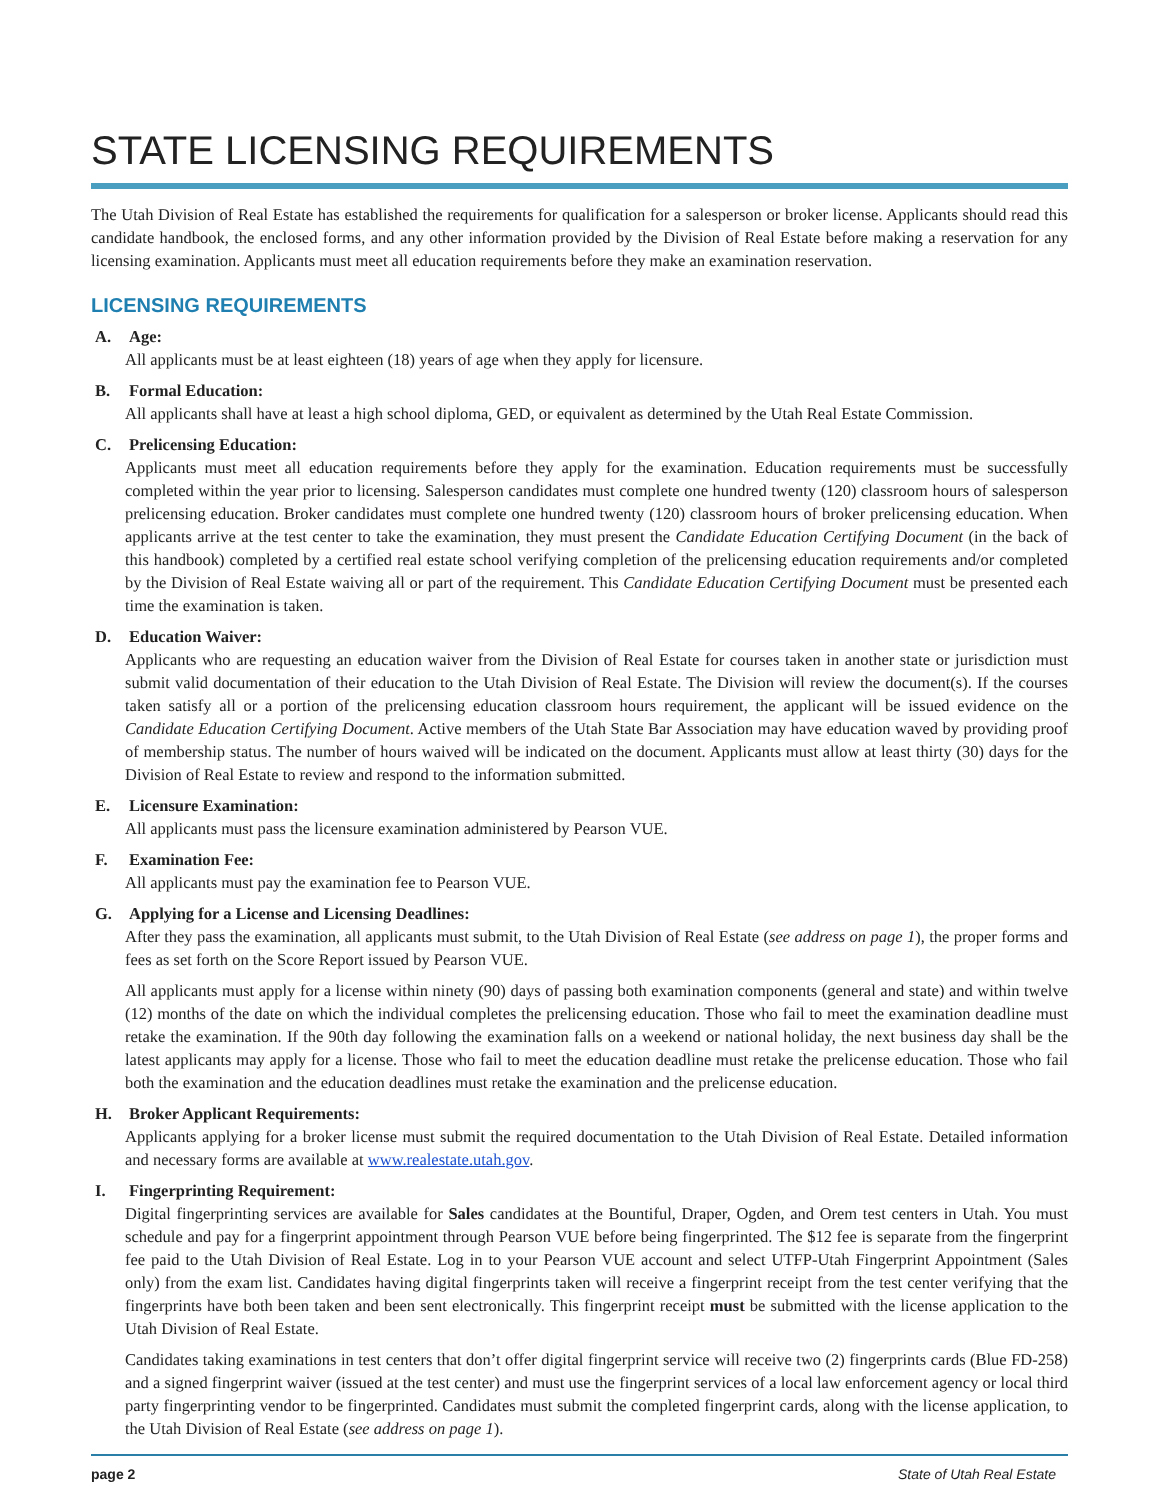STATE LICENSING REQUIREMENTS
The Utah Division of Real Estate has established the requirements for qualification for a salesperson or broker license. Applicants should read this candidate handbook, the enclosed forms, and any other information provided by the Division of Real Estate before making a reservation for any licensing examination. Applicants must meet all education requirements before they make an examination reservation.
LICENSING REQUIREMENTS
A. Age:
All applicants must be at least eighteen (18) years of age when they apply for licensure.
B. Formal Education:
All applicants shall have at least a high school diploma, GED, or equivalent as determined by the Utah Real Estate Commission.
C. Prelicensing Education:
Applicants must meet all education requirements before they apply for the examination. Education requirements must be successfully completed within the year prior to licensing. Salesperson candidates must complete one hundred twenty (120) classroom hours of salesperson prelicensing education. Broker candidates must complete one hundred twenty (120) classroom hours of broker prelicensing education. When applicants arrive at the test center to take the examination, they must present the Candidate Education Certifying Document (in the back of this handbook) completed by a certified real estate school verifying completion of the prelicensing education requirements and/or completed by the Division of Real Estate waiving all or part of the requirement. This Candidate Education Certifying Document must be presented each time the examination is taken.
D. Education Waiver:
Applicants who are requesting an education waiver from the Division of Real Estate for courses taken in another state or jurisdiction must submit valid documentation of their education to the Utah Division of Real Estate. The Division will review the document(s). If the courses taken satisfy all or a portion of the prelicensing education classroom hours requirement, the applicant will be issued evidence on the Candidate Education Certifying Document. Active members of the Utah State Bar Association may have education waved by providing proof of membership status. The number of hours waived will be indicated on the document. Applicants must allow at least thirty (30) days for the Division of Real Estate to review and respond to the information submitted.
E. Licensure Examination:
All applicants must pass the licensure examination administered by Pearson VUE.
F. Examination Fee:
All applicants must pay the examination fee to Pearson VUE.
G. Applying for a License and Licensing Deadlines:
After they pass the examination, all applicants must submit, to the Utah Division of Real Estate (see address on page 1), the proper forms and fees as set forth on the Score Report issued by Pearson VUE.
All applicants must apply for a license within ninety (90) days of passing both examination components (general and state) and within twelve (12) months of the date on which the individual completes the prelicensing education. Those who fail to meet the examination deadline must retake the examination. If the 90th day following the examination falls on a weekend or national holiday, the next business day shall be the latest applicants may apply for a license. Those who fail to meet the education deadline must retake the prelicense education. Those who fail both the examination and the education deadlines must retake the examination and the prelicense education.
H. Broker Applicant Requirements:
Applicants applying for a broker license must submit the required documentation to the Utah Division of Real Estate. Detailed information and necessary forms are available at www.realestate.utah.gov.
I. Fingerprinting Requirement:
Digital fingerprinting services are available for Sales candidates at the Bountiful, Draper, Ogden, and Orem test centers in Utah. You must schedule and pay for a fingerprint appointment through Pearson VUE before being fingerprinted. The $12 fee is separate from the fingerprint fee paid to the Utah Division of Real Estate. Log in to your Pearson VUE account and select UTFP-Utah Fingerprint Appointment (Sales only) from the exam list. Candidates having digital fingerprints taken will receive a fingerprint receipt from the test center verifying that the fingerprints have both been taken and been sent electronically. This fingerprint receipt must be submitted with the license application to the Utah Division of Real Estate.
Candidates taking examinations in test centers that don’t offer digital fingerprint service will receive two (2) fingerprints cards (Blue FD-258) and a signed fingerprint waiver (issued at the test center) and must use the fingerprint services of a local law enforcement agency or local third party fingerprinting vendor to be fingerprinted. Candidates must submit the completed fingerprint cards, along with the license application, to the Utah Division of Real Estate (see address on page 1).
page 2 State of Utah Real Estate